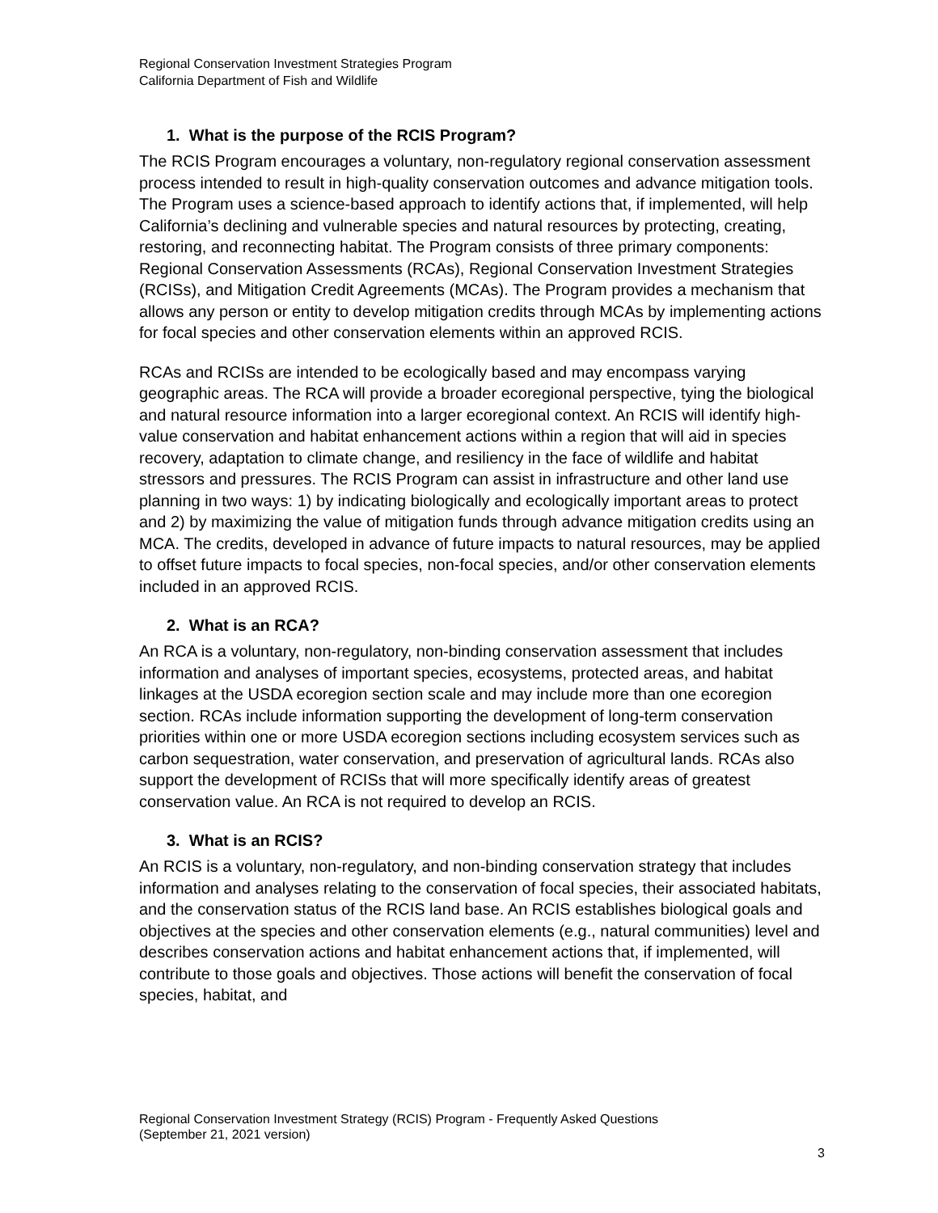Regional Conservation Investment Strategies Program
California Department of Fish and Wildlife
1. What is the purpose of the RCIS Program?
The RCIS Program encourages a voluntary, non-regulatory regional conservation assessment process intended to result in high-quality conservation outcomes and advance mitigation tools. The Program uses a science-based approach to identify actions that, if implemented, will help California’s declining and vulnerable species and natural resources by protecting, creating, restoring, and reconnecting habitat. The Program consists of three primary components: Regional Conservation Assessments (RCAs), Regional Conservation Investment Strategies (RCISs), and Mitigation Credit Agreements (MCAs). The Program provides a mechanism that allows any person or entity to develop mitigation credits through MCAs by implementing actions for focal species and other conservation elements within an approved RCIS.
RCAs and RCISs are intended to be ecologically based and may encompass varying geographic areas. The RCA will provide a broader ecoregional perspective, tying the biological and natural resource information into a larger ecoregional context. An RCIS will identify high-value conservation and habitat enhancement actions within a region that will aid in species recovery, adaptation to climate change, and resiliency in the face of wildlife and habitat stressors and pressures. The RCIS Program can assist in infrastructure and other land use planning in two ways: 1) by indicating biologically and ecologically important areas to protect and 2) by maximizing the value of mitigation funds through advance mitigation credits using an MCA. The credits, developed in advance of future impacts to natural resources, may be applied to offset future impacts to focal species, non-focal species, and/or other conservation elements included in an approved RCIS.
2. What is an RCA?
An RCA is a voluntary, non-regulatory, non-binding conservation assessment that includes information and analyses of important species, ecosystems, protected areas, and habitat linkages at the USDA ecoregion section scale and may include more than one ecoregion section. RCAs include information supporting the development of long-term conservation priorities within one or more USDA ecoregion sections including ecosystem services such as carbon sequestration, water conservation, and preservation of agricultural lands. RCAs also support the development of RCISs that will more specifically identify areas of greatest conservation value. An RCA is not required to develop an RCIS.
3. What is an RCIS?
An RCIS is a voluntary, non-regulatory, and non-binding conservation strategy that includes information and analyses relating to the conservation of focal species, their associated habitats, and the conservation status of the RCIS land base. An RCIS establishes biological goals and objectives at the species and other conservation elements (e.g., natural communities) level and describes conservation actions and habitat enhancement actions that, if implemented, will contribute to those goals and objectives. Those actions will benefit the conservation of focal species, habitat, and
Regional Conservation Investment Strategy (RCIS) Program - Frequently Asked Questions
(September 21, 2021 version)
3